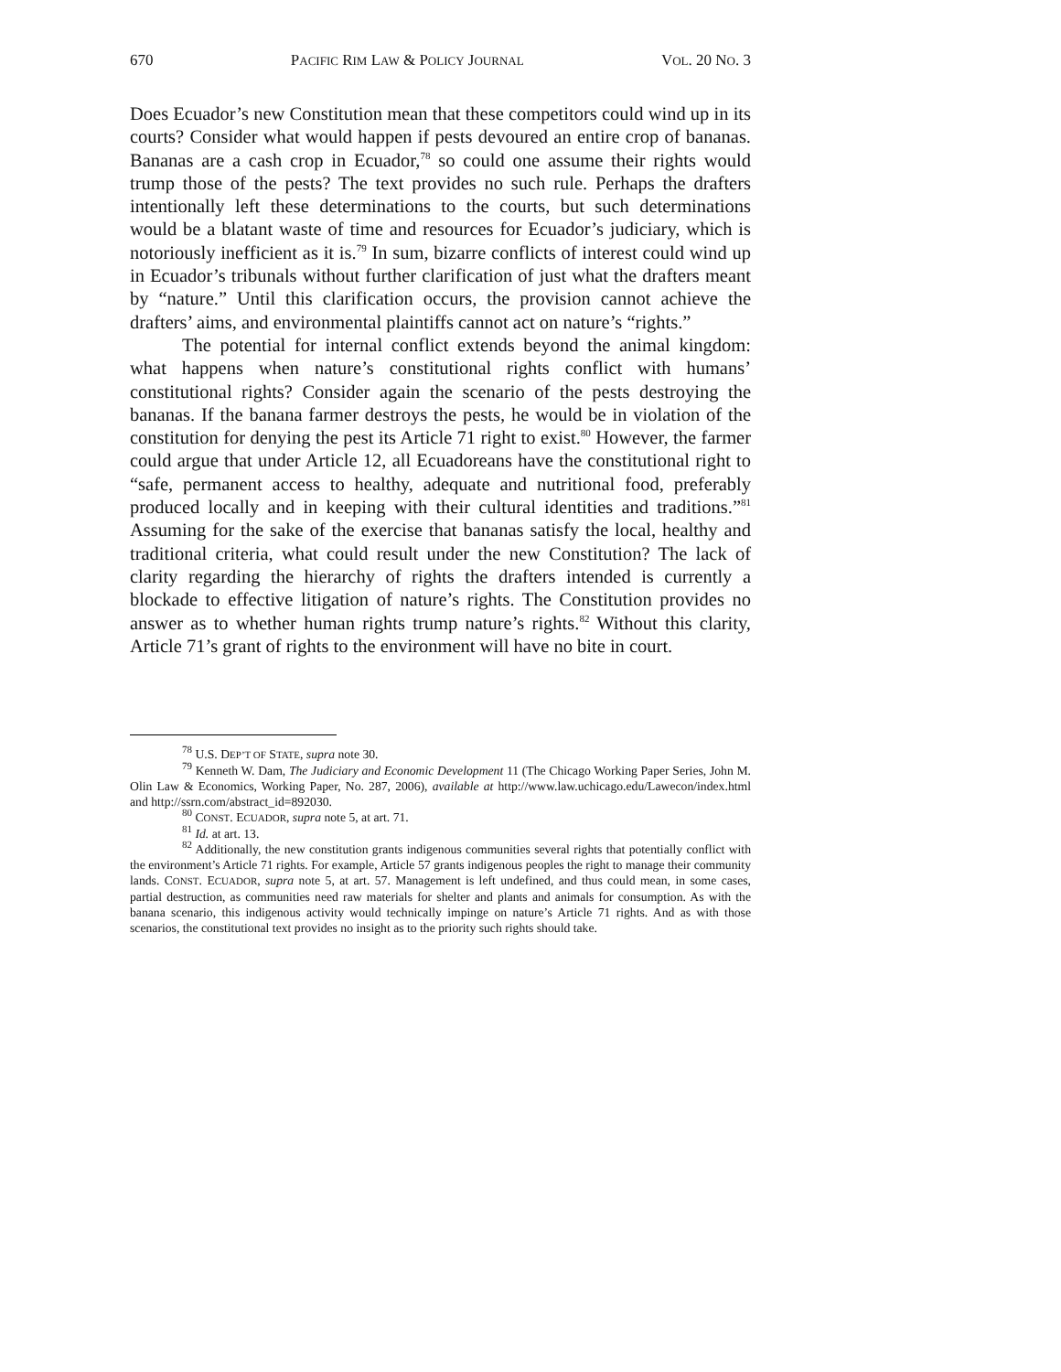670 PACIFIC RIM LAW & POLICY JOURNAL VOL. 20 NO. 3
Does Ecuador’s new Constitution mean that these competitors could wind up in its courts? Consider what would happen if pests devoured an entire crop of bananas. Bananas are a cash crop in Ecuador,<sup>78</sup> so could one assume their rights would trump those of the pests? The text provides no such rule. Perhaps the drafters intentionally left these determinations to the courts, but such determinations would be a blatant waste of time and resources for Ecuador’s judiciary, which is notoriously inefficient as it is.<sup>79</sup> In sum, bizarre conflicts of interest could wind up in Ecuador’s tribunals without further clarification of just what the drafters meant by “nature.” Until this clarification occurs, the provision cannot achieve the drafters’ aims, and environmental plaintiffs cannot act on nature’s “rights.”
The potential for internal conflict extends beyond the animal kingdom: what happens when nature’s constitutional rights conflict with humans’ constitutional rights? Consider again the scenario of the pests destroying the bananas. If the banana farmer destroys the pests, he would be in violation of the constitution for denying the pest its Article 71 right to exist.<sup>80</sup> However, the farmer could argue that under Article 12, all Ecuadoreans have the constitutional right to “safe, permanent access to healthy, adequate and nutritional food, preferably produced locally and in keeping with their cultural identities and traditions.”<sup>81</sup> Assuming for the sake of the exercise that bananas satisfy the local, healthy and traditional criteria, what could result under the new Constitution? The lack of clarity regarding the hierarchy of rights the drafters intended is currently a blockade to effective litigation of nature’s rights. The Constitution provides no answer as to whether human rights trump nature’s rights.<sup>82</sup> Without this clarity, Article 71’s grant of rights to the environment will have no bite in court.
<sup>78</sup> U.S. DEP’T OF STATE, supra note 30.
<sup>79</sup> Kenneth W. Dam, The Judiciary and Economic Development 11 (The Chicago Working Paper Series, John M. Olin Law & Economics, Working Paper, No. 287, 2006), available at http://www.law.uchicago.edu/Lawecon/index.html and http://ssrn.com/abstract_id=892030.
<sup>80</sup> CONST. ECUADOR, supra note 5, at art. 71.
<sup>81</sup> Id. at art. 13.
<sup>82</sup> Additionally, the new constitution grants indigenous communities several rights that potentially conflict with the environment’s Article 71 rights. For example, Article 57 grants indigenous peoples the right to manage their community lands. CONST. ECUADOR, supra note 5, at art. 57. Management is left undefined, and thus could mean, in some cases, partial destruction, as communities need raw materials for shelter and plants and animals for consumption. As with the banana scenario, this indigenous activity would technically impinge on nature’s Article 71 rights. And as with those scenarios, the constitutional text provides no insight as to the priority such rights should take.